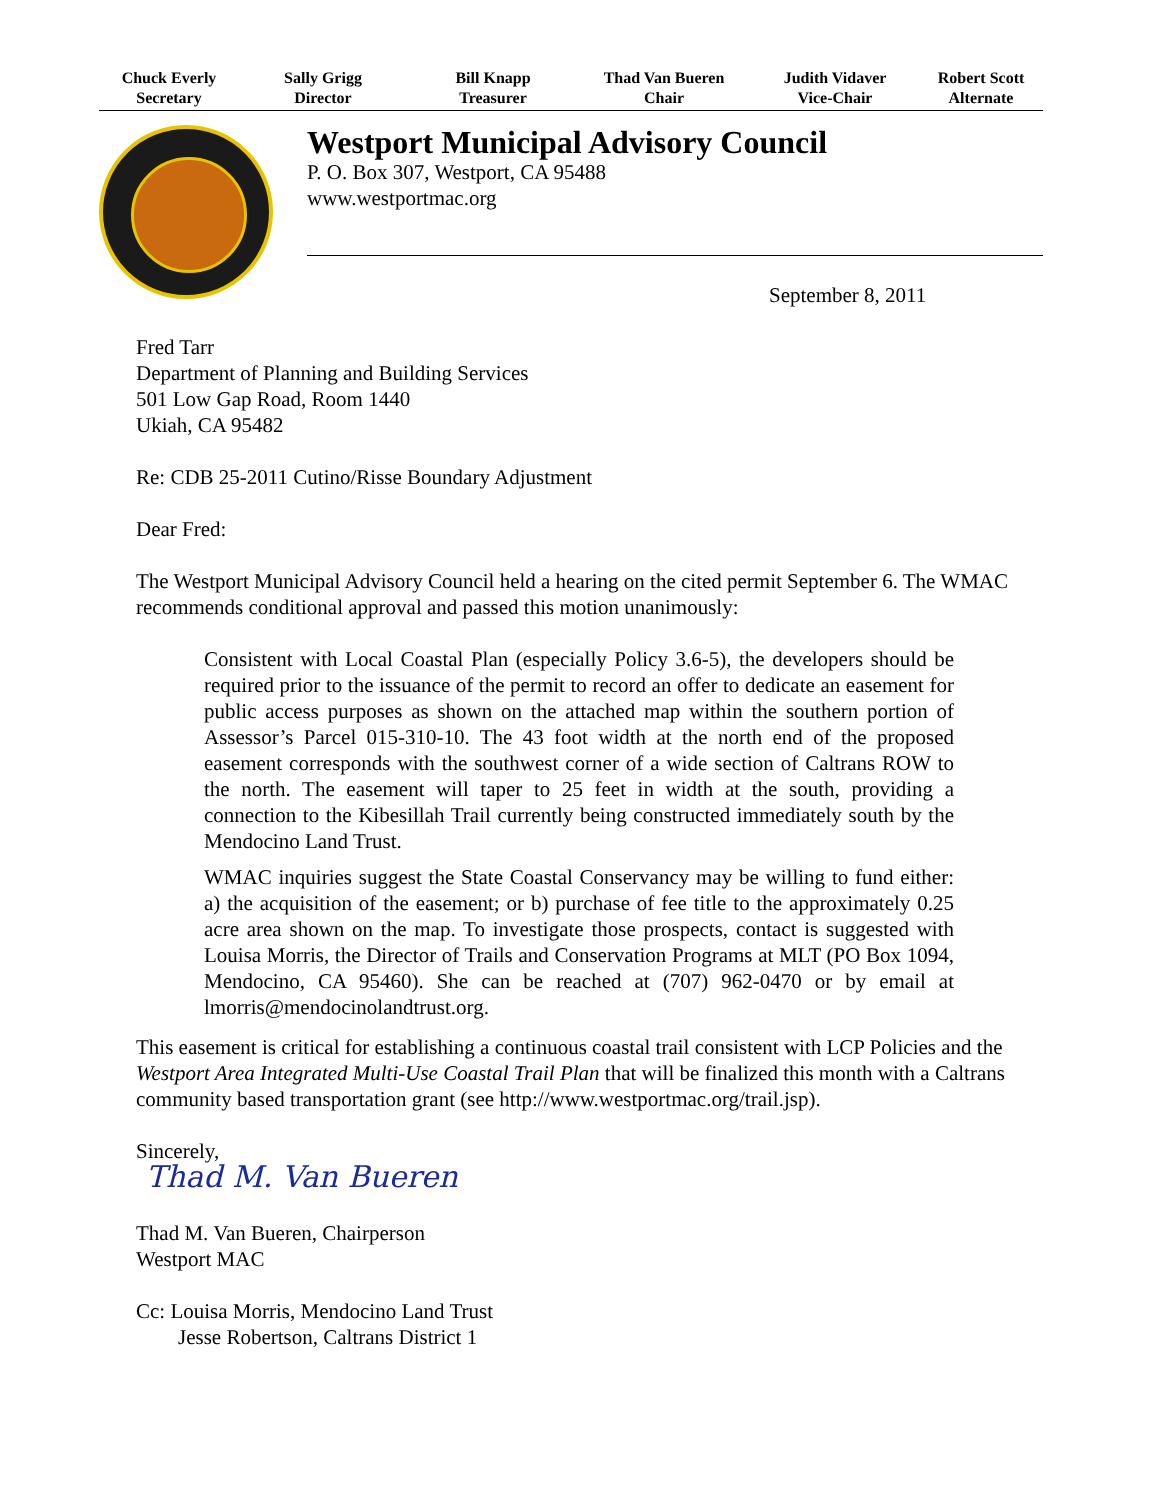Chuck Everly
Secretary
Sally Grigg
Director
Bill Knapp
Treasurer
Thad Van Bueren
Chair
Judith Vidaver
Vice-Chair
Robert Scott
Alternate
Westport Municipal Advisory Council
P. O. Box 307, Westport, CA 95488
www.westportmac.org
September 8, 2011
Fred Tarr
Department of Planning and Building Services
501 Low Gap Road, Room 1440
Ukiah, CA 95482
Re: CDB 25-2011 Cutino/Risse Boundary Adjustment
Dear Fred:
The Westport Municipal Advisory Council held a hearing on the cited permit September 6. The WMAC recommends conditional approval and passed this motion unanimously:
Consistent with Local Coastal Plan (especially Policy 3.6-5), the developers should be required prior to the issuance of the permit to record an offer to dedicate an easement for public access purposes as shown on the attached map within the southern portion of Assessor’s Parcel 015-310-10. The 43 foot width at the north end of the proposed easement corresponds with the southwest corner of a wide section of Caltrans ROW to the north. The easement will taper to 25 feet in width at the south, providing a connection to the Kibesillah Trail currently being constructed immediately south by the Mendocino Land Trust.
WMAC inquiries suggest the State Coastal Conservancy may be willing to fund either: a) the acquisition of the easement; or b) purchase of fee title to the approximately 0.25 acre area shown on the map. To investigate those prospects, contact is suggested with Louisa Morris, the Director of Trails and Conservation Programs at MLT (PO Box 1094, Mendocino, CA 95460). She can be reached at (707) 962-0470 or by email at lmorris@mendocinolandtrust.org.
This easement is critical for establishing a continuous coastal trail consistent with LCP Policies and the Westport Area Integrated Multi-Use Coastal Trail Plan that will be finalized this month with a Caltrans community based transportation grant (see http://www.westportmac.org/trail.jsp).
Sincerely,
Thad M. Van Bueren
Thad M. Van Bueren, Chairperson
Westport MAC
Cc: Louisa Morris, Mendocino Land Trust
Jesse Robertson, Caltrans District 1